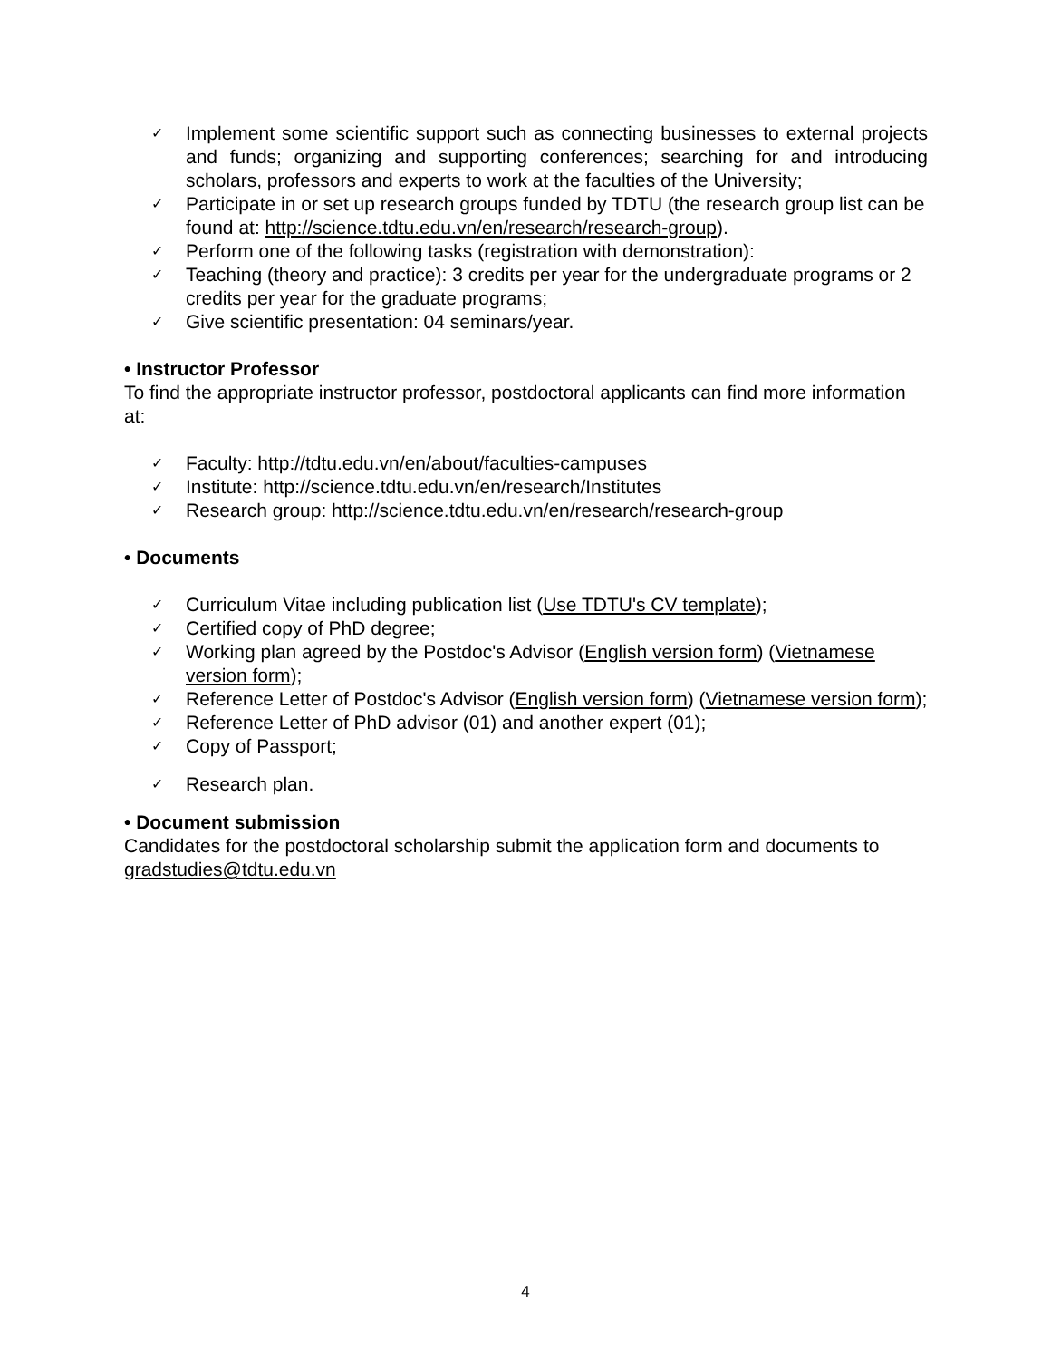✓ Implement some scientific support such as connecting businesses to external projects and funds; organizing and supporting conferences; searching for and introducing scholars, professors and experts to work at the faculties of the University;
✓ Participate in or set up research groups funded by TDTU (the research group list can be found at: http://science.tdtu.edu.vn/en/research/research-group).
✓ Perform one of the following tasks (registration with demonstration):
✓ Teaching (theory and practice): 3 credits per year for the undergraduate programs or 2 credits per year for the graduate programs;
✓ Give scientific presentation: 04 seminars/year.
• Instructor Professor
To find the appropriate instructor professor, postdoctoral applicants can find more information at:
✓ Faculty: http://tdtu.edu.vn/en/about/faculties-campuses
✓ Institute: http://science.tdtu.edu.vn/en/research/Institutes
✓ Research group: http://science.tdtu.edu.vn/en/research/research-group
• Documents
✓ Curriculum Vitae including publication list (Use TDTU's CV template);
✓ Certified copy of PhD degree;
✓ Working plan agreed by the Postdoc's Advisor (English version form) (Vietnamese version form);
✓ Reference Letter of Postdoc's Advisor (English version form) (Vietnamese version form);
✓ Reference Letter of PhD advisor (01) and another expert (01);
✓ Copy of Passport;
✓ Research plan.
• Document submission
Candidates for the postdoctoral scholarship submit the application form and documents to gradstudies@tdtu.edu.vn
4